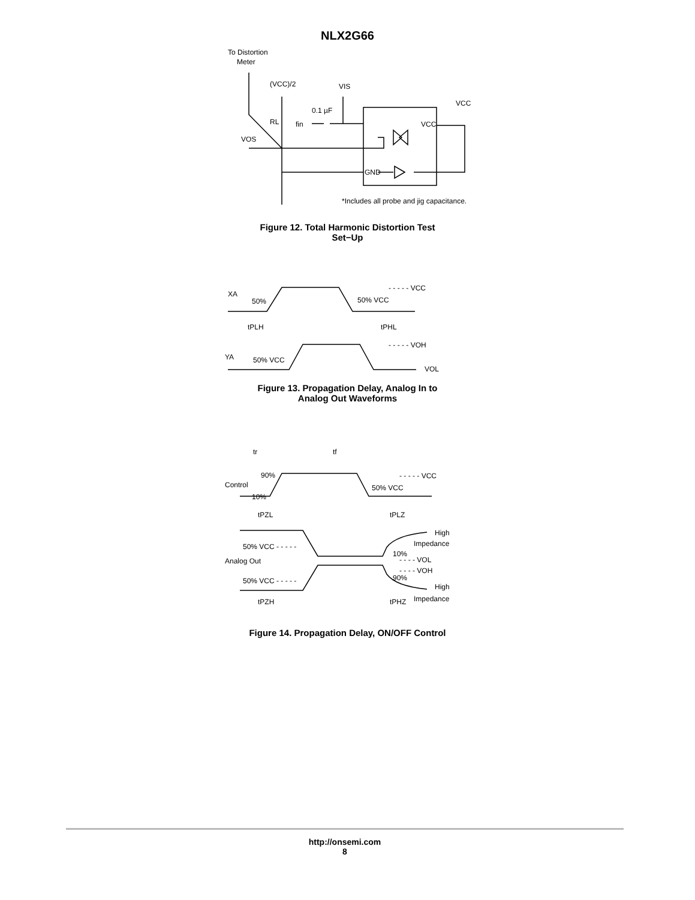NLX2G66
To Distortion
Meter
(VCC)/2
VIS
0.1 µF
RL
fin
VCC
VCC
VOS
GND
*Includes all probe and jig capacitance.
Figure 12. Total Harmonic Distortion Test
Set−Up
XA
50%
50% VCC
- - - - - VCC
tPLH
tPHL
YA
50% VCC
- - - - - VOH
VOL
Figure 13. Propagation Delay, Analog In to
Analog Out Waveforms
tr
tf
90%
Control
10%
50% VCC
- - - - - VCC
tPZL
tPLZ
High
Impedance
50% VCC - - - - -
10%
Analog Out
- - - - VOL
- - - - VOH
90%
50% VCC - - - - -
High
tPZH
tPHZ
Impedance
Figure 14. Propagation Delay, ON/OFF Control
http://onsemi.com
8